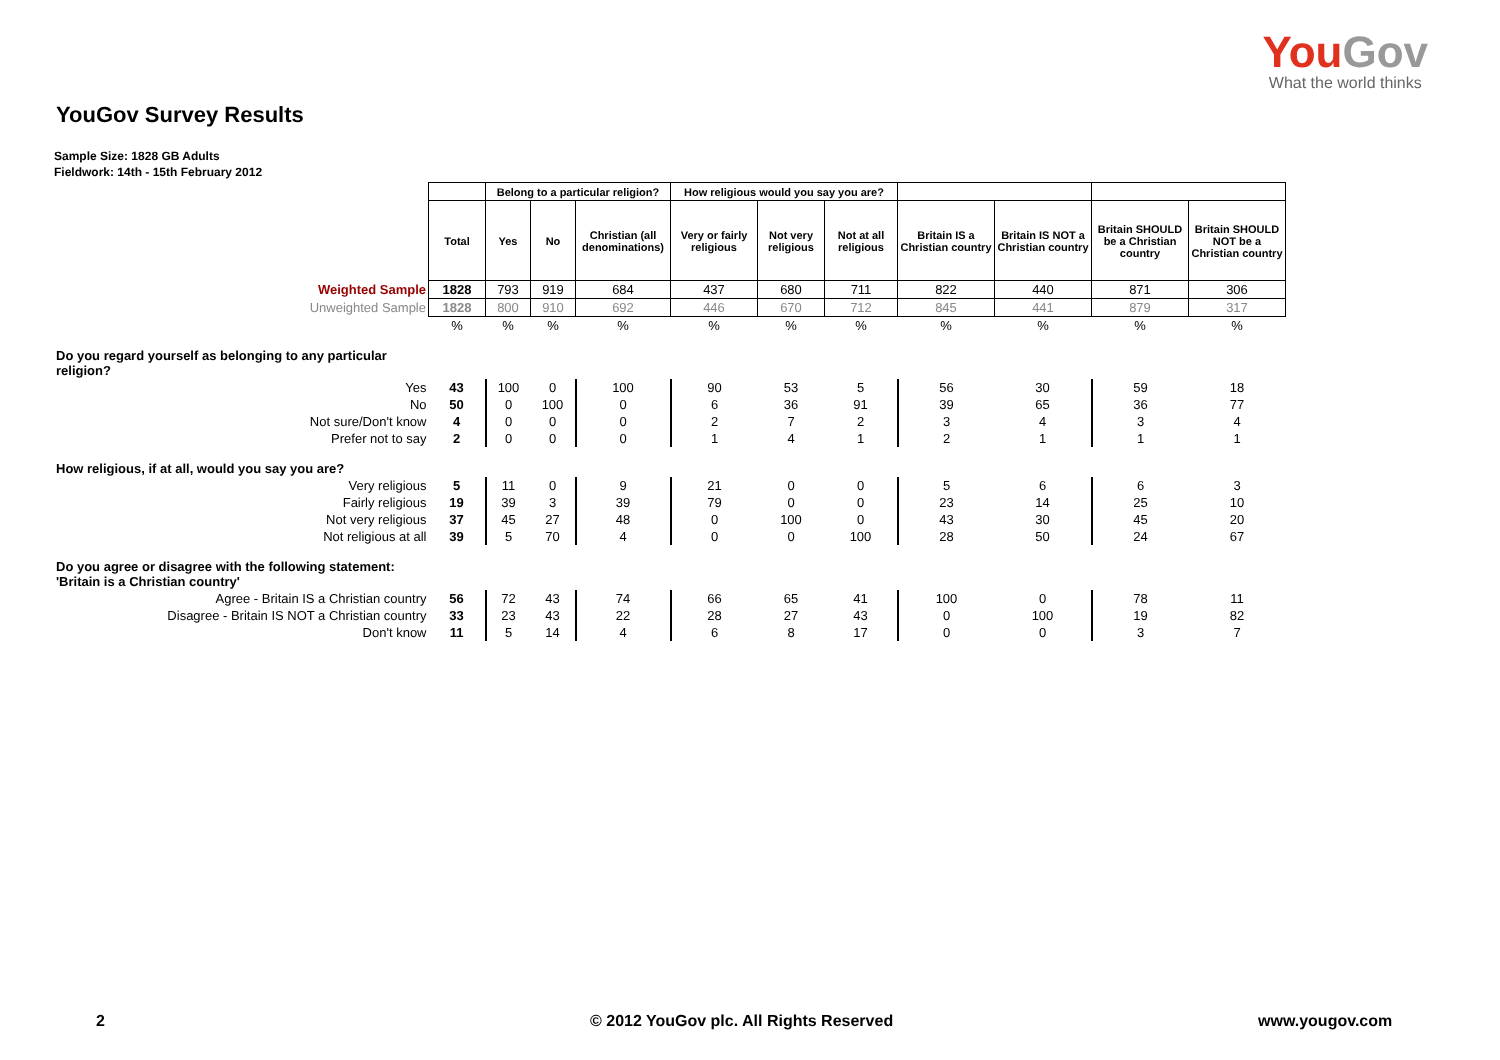YouGov
What the world thinks
YouGov Survey Results
Sample Size: 1828 GB Adults
Fieldwork: 14th - 15th February 2012
| | | Belong to a particular religion? | | | How religious would you say you are? | | | | | | |
| | Total | Yes | No | Christian (all denominations) | Very or fairly religious | Not very religious | Not at all religious | Britain IS a Christian country | Britain IS NOT a Christian country | Britain SHOULD be a Christian country | Britain SHOULD NOT be a Christian country |
| Weighted Sample | 1828 | 793 | 919 | 684 | 437 | 680 | 711 | 822 | 440 | 871 | 306 |
| Unweighted Sample | 1828 | 800 | 910 | 692 | 446 | 670 | 712 | 845 | 441 | 879 | 317 |
| | % | % | % | % | % | % | % | % | % | % | % |
| Do you regard yourself as belonging to any particular religion? | | | | | | | | | | | |
| Yes | 43 | 100 | 0 | 100 | 90 | 53 | 5 | 56 | 30 | 59 | 18 |
| No | 50 | 0 | 100 | 0 | 6 | 36 | 91 | 39 | 65 | 36 | 77 |
| Not sure/Don't know | 4 | 0 | 0 | 0 | 2 | 7 | 2 | 3 | 4 | 3 | 4 |
| Prefer not to say | 2 | 0 | 0 | 0 | 1 | 4 | 1 | 2 | 1 | 1 | 1 |
| How religious, if at all, would you say you are? | | | | | | | | | | | |
| Very religious | 5 | 11 | 0 | 9 | 21 | 0 | 0 | 5 | 6 | 6 | 3 |
| Fairly religious | 19 | 39 | 3 | 39 | 79 | 0 | 0 | 23 | 14 | 25 | 10 |
| Not very religious | 37 | 45 | 27 | 48 | 0 | 100 | 0 | 43 | 30 | 45 | 20 |
| Not religious at all | 39 | 5 | 70 | 4 | 0 | 0 | 100 | 28 | 50 | 24 | 67 |
| Do you agree or disagree with the following statement: 'Britain is a Christian country' | | | | | | | | | | | |
| Agree - Britain IS a Christian country | 56 | 72 | 43 | 74 | 66 | 65 | 41 | 100 | 0 | 78 | 11 |
| Disagree - Britain IS NOT a Christian country | 33 | 23 | 43 | 22 | 28 | 27 | 43 | 0 | 100 | 19 | 82 |
| Don't know | 11 | 5 | 14 | 4 | 6 | 8 | 17 | 0 | 0 | 3 | 7 |
2 © 2012 YouGov plc. All Rights Reserved www.yougov.com